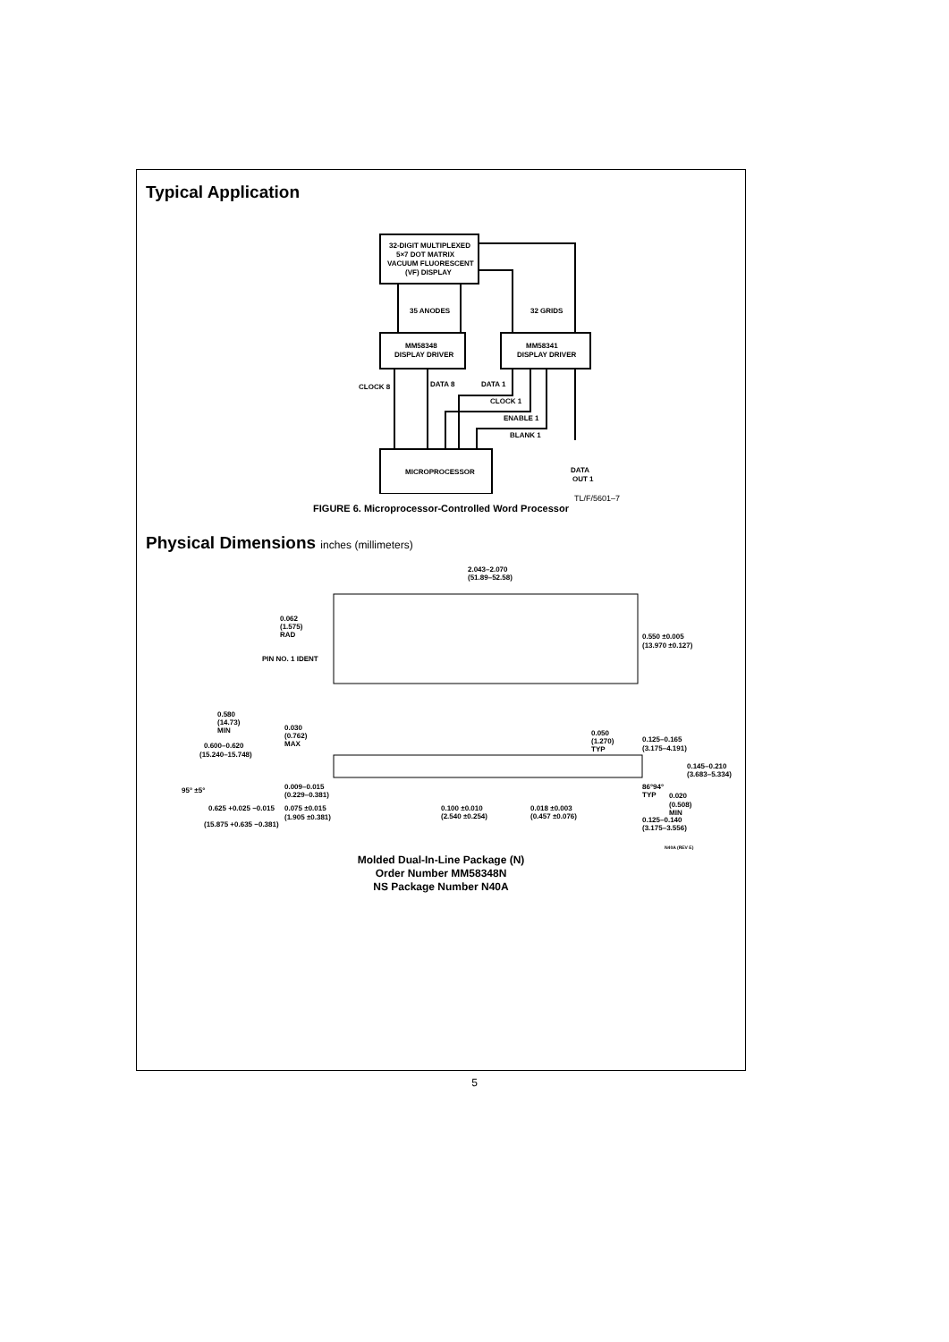Typical Application
32-DIGIT MULTIPLEXED
5×7 DOT MATRIX
VACUUM FLUORESCENT
(VF) DISPLAY
35 ANODES
32 GRIDS
MM58348
DISPLAY DRIVER
MM58341
DISPLAY DRIVER
CLOCK 8
DATA 8
DATA 1
CLOCK 1
ENABLE 1
BLANK 1
MICROPROCESSOR
DATA
OUT 1
TL/F/5601–7
FIGURE 6. Microprocessor-Controlled Word Processor
Physical Dimensions inches (millimeters)
2.043–2.070
(51.89–52.58)
0.062
(1.575)
RAD
PIN NO. 1 IDENT
0.550 ±0.005
(13.970 ±0.127)
0.580
(14.73)
MIN
0.030
(0.762)
MAX
0.600–0.620
(15.240–15.748)
95° ±5°
0.009–0.015
(0.229–0.381)
0.625 +0.025 −0.015
0.075 ±0.015
(1.905 ±0.381)
(15.875 +0.635 −0.381)
0.100 ±0.010
(2.540 ±0.254)
0.018 ±0.003
(0.457 ±0.076)
0.050
(1.270)
TYP
0.125–0.165
(3.175–4.191)
0.145–0.210
(3.683–5.334)
86°94°
TYP
0.020
(0.508)
MIN
0.125–0.140
(3.175–3.556)
N40A (REV E)
Molded Dual-In-Line Package (N)
Order Number MM58348N
NS Package Number N40A
5